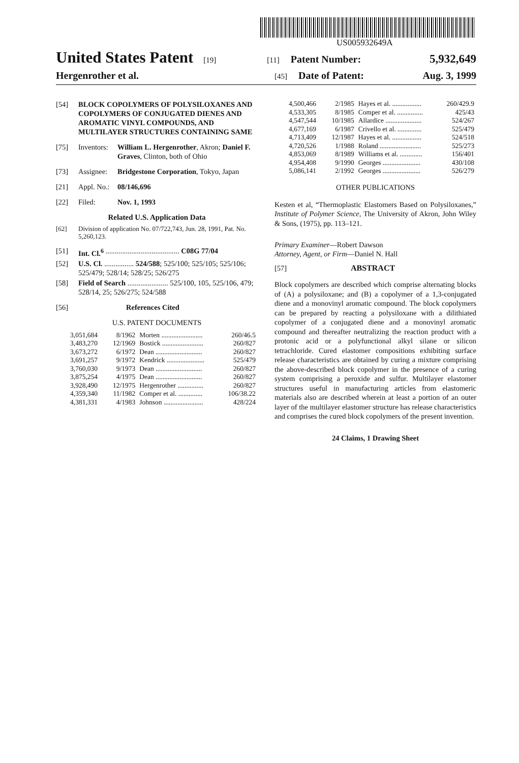US005932649A
United States Patent [19] [11] Patent Number: 5,932,649
Hergenrother et al. [45] Date of Patent: Aug. 3, 1999
[54] BLOCK COPOLYMERS OF POLYSILOXANES AND COPOLYMERS OF CONJUGATED DIENES AND AROMATIC VINYL COMPOUNDS, AND MULTILAYER STRUCTURES CONTAINING SAME
[75] Inventors: William L. Hergenrother, Akron; Daniel F. Graves, Clinton, both of Ohio
[73] Assignee: Bridgestone Corporation, Tokyo, Japan
[21] Appl. No.: 08/146,696
[22] Filed: Nov. 1, 1993
Related U.S. Application Data
[62] Division of application No. 07/722,743, Jun. 28, 1991, Pat. No. 5,260,123.
[51] Int. Cl.<sup>6</sup> ........................................ C08G 77/04
[52] U.S. Cl. ................ 524/588; 525/100; 525/105; 525/106; 525/479; 528/14; 528/25; 526/275
[58] Field of Search ...................... 525/100, 105, 525/106, 479; 528/14, 25; 526/275; 524/588
[56] References Cited
U.S. PATENT DOCUMENTS
| 3,051,684 | 8/1962 | Morten ........................ | 260/46.5 |
| 3,483,270 | 12/1969 | Bostick ........................ | 260/827 |
| 3,673,272 | 6/1972 | Dean ........................... | 260/827 |
| 3,691,257 | 9/1972 | Kendrick ...................... | 525/479 |
| 3,760,030 | 9/1973 | Dean ........................... | 260/827 |
| 3,875,254 | 4/1975 | Dean ........................... | 260/827 |
| 3,928,490 | 12/1975 | Hergenrother ............... | 260/827 |
| 4,359,340 | 11/1982 | Comper et al. .............. | 106/38.22 |
| 4,381,331 | 4/1983 | Johnson ....................... | 428/224 |
| 4,500,466 | 2/1985 | Hayes et al. ................. | 260/429.9 |
| 4,533,305 | 8/1985 | Comper et al. ............... | 425/43 |
| 4,547,544 | 10/1985 | Allardice ..................... | 524/267 |
| 4,677,169 | 6/1987 | Crivello et al. .............. | 525/479 |
| 4,713,409 | 12/1987 | Hayes et al. ................. | 524/518 |
| 4,720,526 | 1/1988 | Roland ........................ | 525/273 |
| 4,853,069 | 8/1989 | Williams et al. ............. | 156/401 |
| 4,954,408 | 9/1990 | Georges ...................... | 430/108 |
| 5,086,141 | 2/1992 | Georges ...................... | 526/279 |
OTHER PUBLICATIONS
Kesten et al, “Thermoplastic Elastomers Based on Polysiloxanes,” Institute of Polymer Science, The University of Akron, John Wiley & Sons, (1975), pp. 113–121.
Primary Examiner—Robert Dawson
Attorney, Agent, or Firm—Daniel N. Hall
[57] ABSTRACT
Block copolymers are described which comprise alternating blocks of (A) a polysiloxane; and (B) a copolymer of a 1,3-conjugated diene and a monovinyl aromatic compound. The block copolymers can be prepared by reacting a polysiloxane with a dilithiated copolymer of a conjugated diene and a monovinyl aromatic compound and thereafter neutralizing the reaction product with a protonic acid or a polyfunctional alkyl silane or silicon tetrachloride. Cured elastomer compositions exhibiting surface release characteristics are obtained by curing a mixture comprising the above-described block copolymer in the presence of a curing system comprising a peroxide and sulfur. Multilayer elastomer structures useful in manufacturing articles from elastomeric materials also are described wherein at least a portion of an outer layer of the multilayer elastomer structure has release characteristics and comprises the cured block copolymers of the present invention.
24 Claims, 1 Drawing Sheet